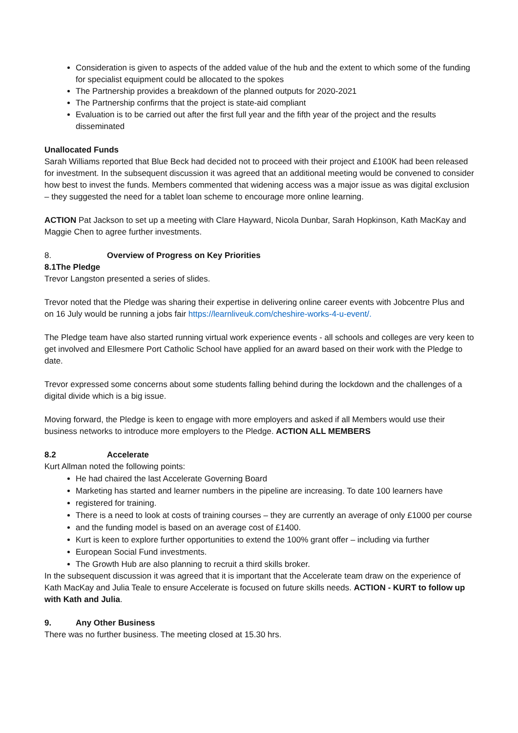Consideration is given to aspects of the added value of the hub and the extent to which some of the funding for specialist equipment could be allocated to the spokes
The Partnership provides a breakdown of the planned outputs for 2020-2021
The Partnership confirms that the project is state-aid compliant
Evaluation is to be carried out after the first full year and the fifth year of the project and the results disseminated
Unallocated Funds
Sarah Williams reported that Blue Beck had decided not to proceed with their project and £100K had been released for investment. In the subsequent discussion it was agreed that an additional meeting would be convened to consider how best to invest the funds. Members commented that widening access was a major issue as was digital exclusion – they suggested the need for a tablet loan scheme to encourage more online learning.
ACTION Pat Jackson to set up a meeting with Clare Hayward, Nicola Dunbar, Sarah Hopkinson, Kath MacKay and Maggie Chen to agree further investments.
8. Overview of Progress on Key Priorities
8.1 The Pledge
Trevor Langston presented a series of slides.
Trevor noted that the Pledge was sharing their expertise in delivering online career events with Jobcentre Plus and on 16 July would be running a jobs fair https://learnliveuk.com/cheshire-works-4-u-event/.
The Pledge team have also started running virtual work experience events - all schools and colleges are very keen to get involved and Ellesmere Port Catholic School have applied for an award based on their work with the Pledge to date.
Trevor expressed some concerns about some students falling behind during the lockdown and the challenges of a digital divide which is a big issue.
Moving forward, the Pledge is keen to engage with more employers and asked if all Members would use their business networks to introduce more employers to the Pledge. ACTION ALL MEMBERS
8.2 Accelerate
Kurt Allman noted the following points:
He had chaired the last Accelerate Governing Board
Marketing has started and learner numbers in the pipeline are increasing. To date 100 learners have
registered for training.
There is a need to look at costs of training courses – they are currently an average of only £1000 per course
and the funding model is based on an average cost of £1400.
Kurt is keen to explore further opportunities to extend the 100% grant offer – including via further
European Social Fund investments.
The Growth Hub are also planning to recruit a third skills broker.
In the subsequent discussion it was agreed that it is important that the Accelerate team draw on the experience of Kath MacKay and Julia Teale to ensure Accelerate is focused on future skills needs. ACTION - KURT to follow up with Kath and Julia.
9. Any Other Business
There was no further business. The meeting closed at 15.30 hrs.